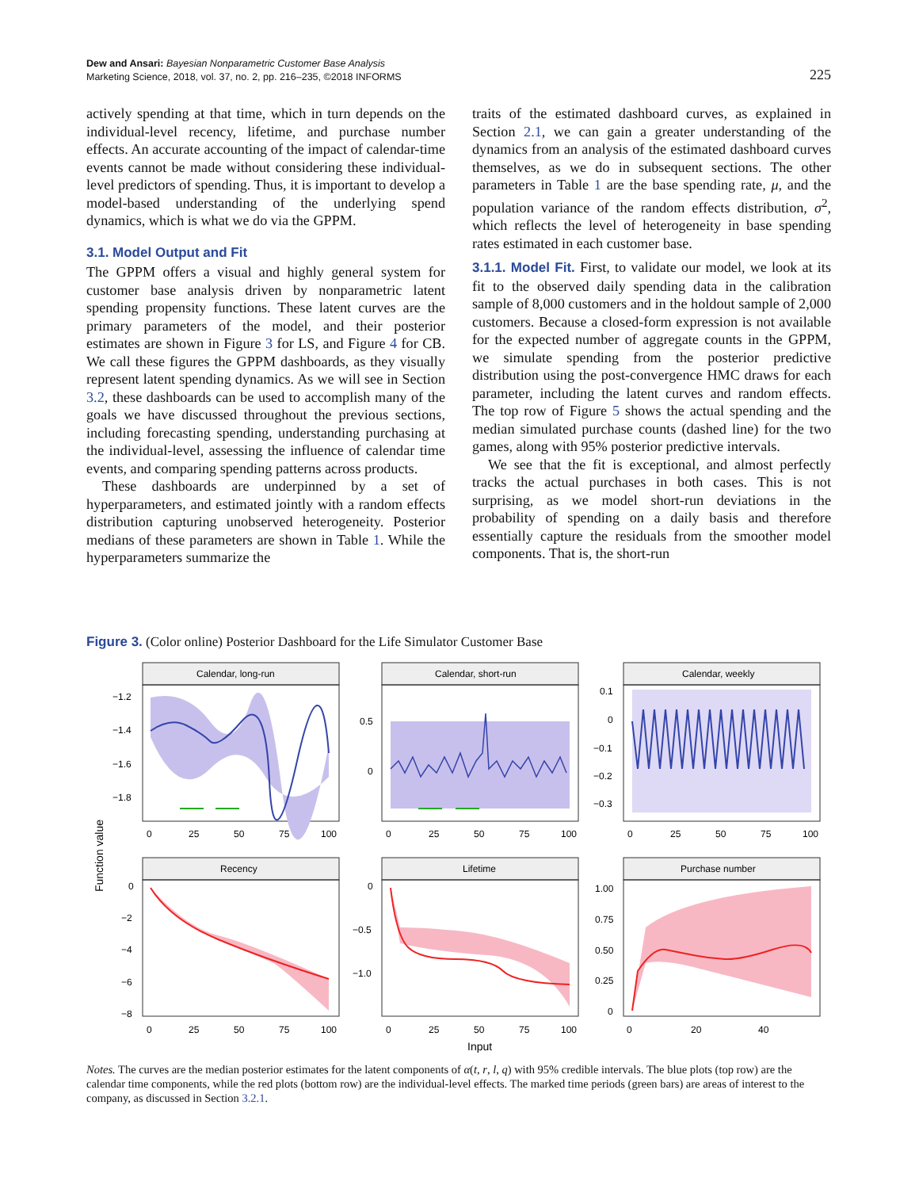Dew and Ansari: Bayesian Nonparametric Customer Base Analysis
Marketing Science, 2018, vol. 37, no. 2, pp. 216–235, ©2018 INFORMS
225
actively spending at that time, which in turn depends on the individual-level recency, lifetime, and purchase number effects. An accurate accounting of the impact of calendar-time events cannot be made without considering these individual-level predictors of spending. Thus, it is important to develop a model-based understanding of the underlying spend dynamics, which is what we do via the GPPM.
3.1. Model Output and Fit
The GPPM offers a visual and highly general system for customer base analysis driven by nonparametric latent spending propensity functions. These latent curves are the primary parameters of the model, and their posterior estimates are shown in Figure 3 for LS, and Figure 4 for CB. We call these figures the GPPM dashboards, as they visually represent latent spending dynamics. As we will see in Section 3.2, these dashboards can be used to accomplish many of the goals we have discussed throughout the previous sections, including forecasting spending, understanding purchasing at the individual-level, assessing the influence of calendar time events, and comparing spending patterns across products.
These dashboards are underpinned by a set of hyperparameters, and estimated jointly with a random effects distribution capturing unobserved heterogeneity. Posterior medians of these parameters are shown in Table 1. While the hyperparameters summarize the
traits of the estimated dashboard curves, as explained in Section 2.1, we can gain a greater understanding of the dynamics from an analysis of the estimated dashboard curves themselves, as we do in subsequent sections. The other parameters in Table 1 are the base spending rate, μ, and the population variance of the random effects distribution, σ<sup>2</sup>, which reflects the level of heterogeneity in base spending rates estimated in each customer base.
3.1.1. Model Fit. First, to validate our model, we look at its fit to the observed daily spending data in the calibration sample of 8,000 customers and in the holdout sample of 2,000 customers. Because a closed-form expression is not available for the expected number of aggregate counts in the GPPM, we simulate spending from the posterior predictive distribution using the post-convergence HMC draws for each parameter, including the latent curves and random effects. The top row of Figure 5 shows the actual spending and the median simulated purchase counts (dashed line) for the two games, along with 95% posterior predictive intervals.
We see that the fit is exceptional, and almost perfectly tracks the actual purchases in both cases. This is not surprising, as we model short-run deviations in the probability of spending on a daily basis and therefore essentially capture the residuals from the smoother model components. That is, the short-run
Figure 3. (Color online) Posterior Dashboard for the Life Simulator Customer Base
Function value
Calendar, long-run
Calendar, short-run
Calendar, weekly
Recency
Lifetime
Purchase number
−1.2
−1.4
−1.6
−1.8
0.5
0
0.1
0
−0.1
−0.2
−0.3
0
−2
−4
−6
−8
0
−0.5
−1.0
1.00
0.75
0.50
0.25
0
0
25
50
75
100
0
25
50
75
100
0
25
50
75
100
0
25
50
75
100
0
25
50
75
100
0
20
40
Input
Notes. The curves are the median posterior estimates for the latent components of α(t, r, l, q) with 95% credible intervals. The blue plots (top row) are the calendar time components, while the red plots (bottom row) are the individual-level effects. The marked time periods (green bars) are areas of interest to the company, as discussed in Section 3.2.1.